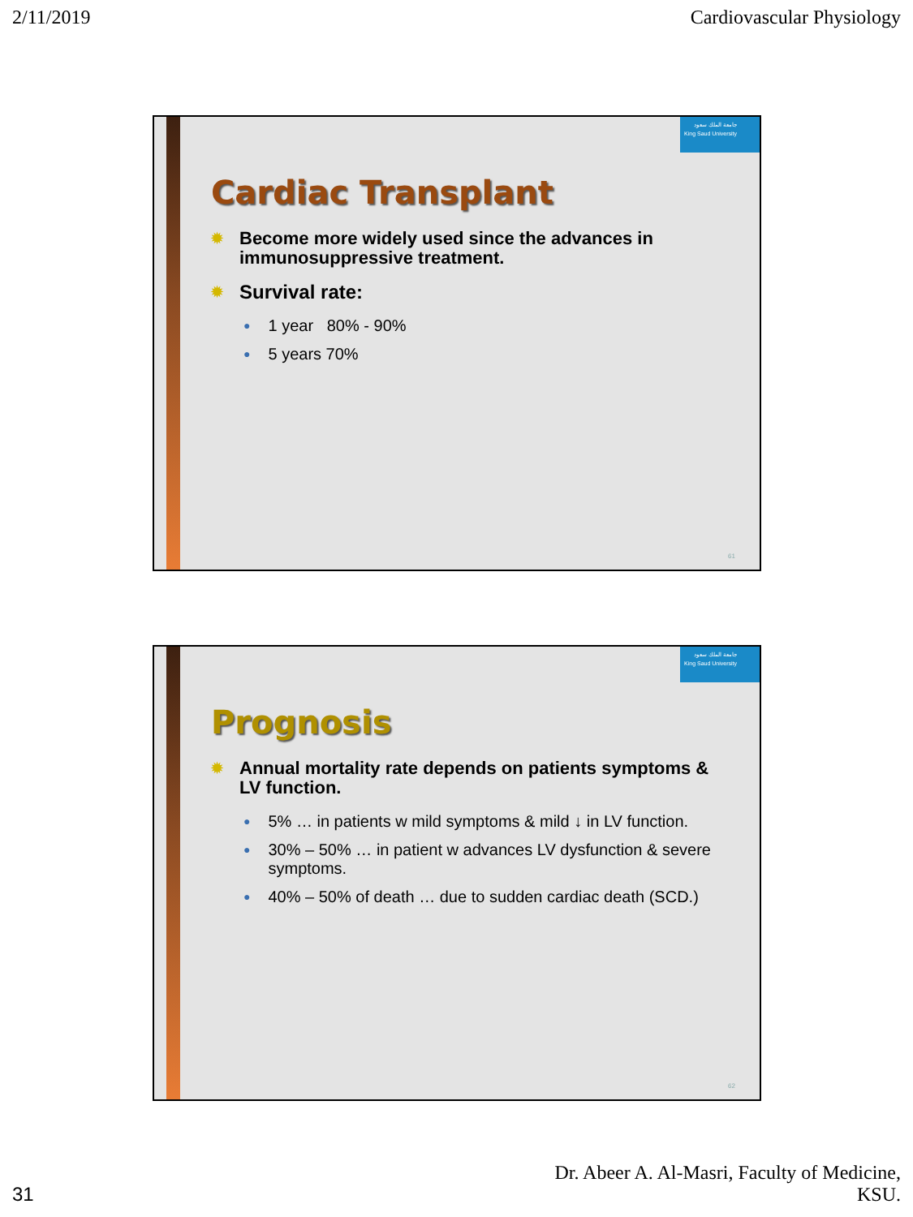2/11/2019 Cardiovascular Physiology
جامعة الملك سعود
King Saud University
Cardiac Transplant
✹ Become more widely used since the advances in immunosuppressive treatment.
✹ Survival rate:
● 1 year 80% - 90%
● 5 years 70%
61
جامعة الملك سعود
King Saud University
Prognosis
✹ Annual mortality rate depends on patients symptoms & LV function.
● 5% … in patients w mild symptoms & mild ↓ in LV function.
● 30% – 50% … in patient w advances LV dysfunction & severe symptoms.
● 40% – 50% of death … due to sudden cardiac death (SCD.)
62
31 Dr. Abeer A. Al-Masri, Faculty of Medicine,
KSU.